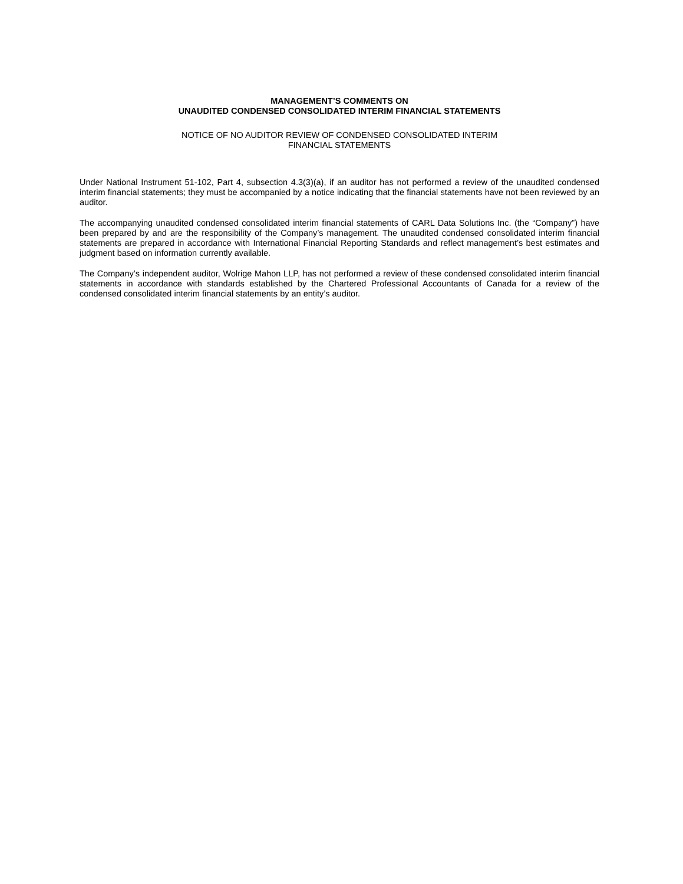MANAGEMENT’S COMMENTS ON
UNAUDITED CONDENSED CONSOLIDATED INTERIM FINANCIAL STATEMENTS
NOTICE OF NO AUDITOR REVIEW OF CONDENSED CONSOLIDATED INTERIM
FINANCIAL STATEMENTS
Under National Instrument 51-102, Part 4, subsection 4.3(3)(a), if an auditor has not performed a review of the unaudited condensed interim financial statements; they must be accompanied by a notice indicating that the financial statements have not been reviewed by an auditor.
The accompanying unaudited condensed consolidated interim financial statements of CARL Data Solutions Inc. (the “Company”) have been prepared by and are the responsibility of the Company’s management. The unaudited condensed consolidated interim financial statements are prepared in accordance with International Financial Reporting Standards and reflect management’s best estimates and judgment based on information currently available.
The Company’s independent auditor, Wolrige Mahon LLP, has not performed a review of these condensed consolidated interim financial statements in accordance with standards established by the Chartered Professional Accountants of Canada for a review of the condensed consolidated interim financial statements by an entity’s auditor.